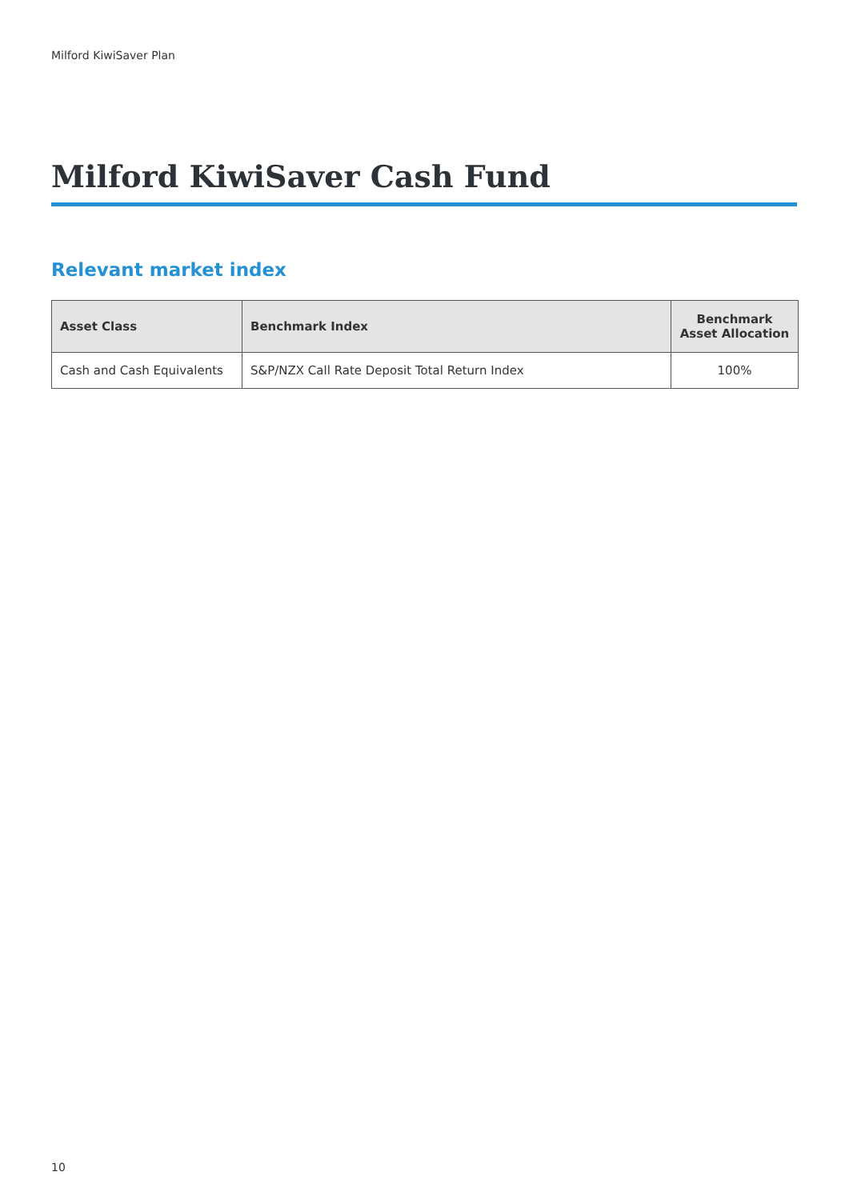Milford KiwiSaver Plan
Milford KiwiSaver Cash Fund
Relevant market index
| Asset Class | Benchmark Index | Benchmark Asset Allocation |
| --- | --- | --- |
| Cash and Cash Equivalents | S&P/NZX Call Rate Deposit Total Return Index | 100% |
10